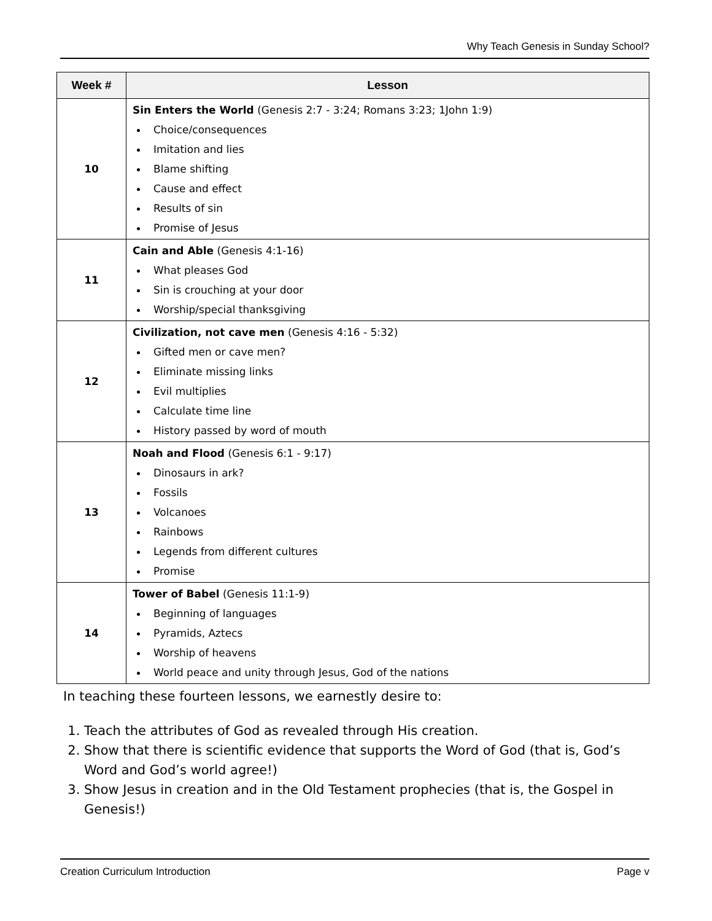Why Teach Genesis in Sunday School?
| Week # | Lesson |
| --- | --- |
| 10 | Sin Enters the World (Genesis 2:7 - 3:24; Romans 3:23; 1John 1:9) Choice/consequences Imitation and lies Blame shifting Cause and effect Results of sin Promise of Jesus |
| 11 | Cain and Able (Genesis 4:1-16) What pleases God Sin is crouching at your door Worship/special thanksgiving |
| 12 | Civilization, not cave men (Genesis 4:16 - 5:32) Gifted men or cave men? Eliminate missing links Evil multiplies Calculate time line History passed by word of mouth |
| 13 | Noah and Flood (Genesis 6:1 - 9:17) Dinosaurs in ark? Fossils Volcanoes Rainbows Legends from different cultures Promise |
| 14 | Tower of Babel (Genesis 11:1-9) Beginning of languages Pyramids, Aztecs Worship of heavens World peace and unity through Jesus, God of the nations |
In teaching these fourteen lessons, we earnestly desire to:
1. Teach the attributes of God as revealed through His creation.
2. Show that there is scientific evidence that supports the Word of God (that is, God’s Word and God’s world agree!)
3. Show Jesus in creation and in the Old Testament prophecies (that is, the Gospel in Genesis!)
Creation Curriculum Introduction Page v